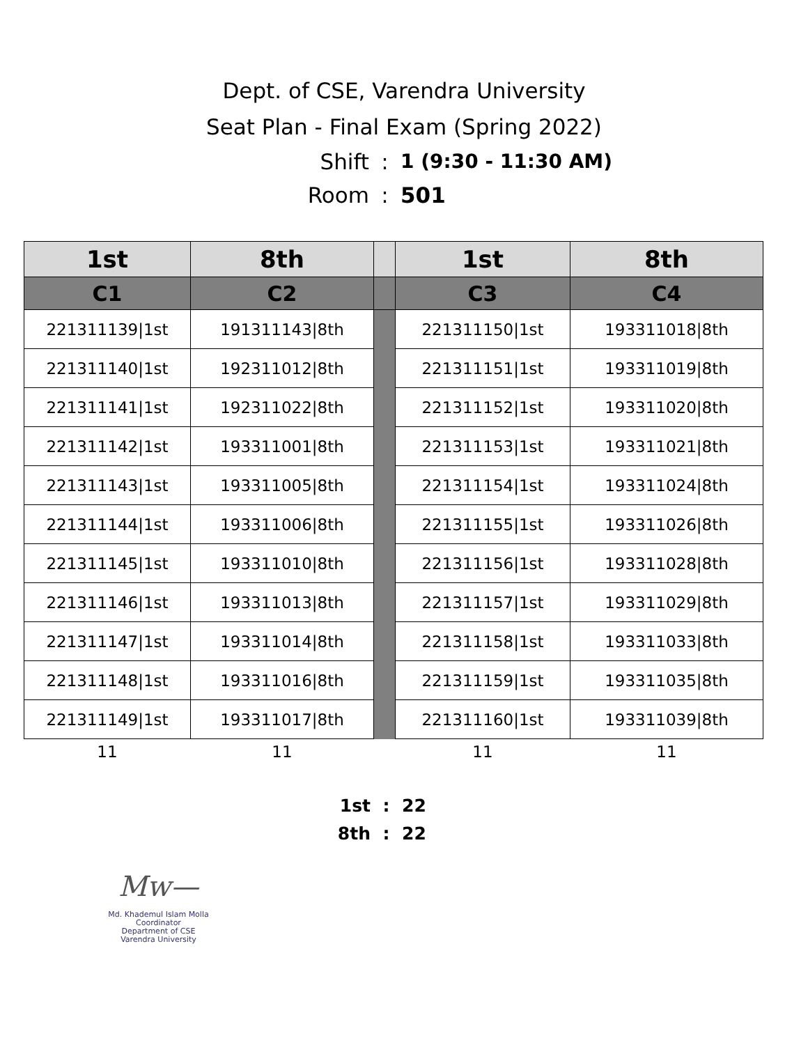Dept. of CSE, Varendra University
Seat Plan - Final Exam (Spring 2022)
Shift: 1 (9:30 - 11:30 AM)
Room: 501
| 1st | 8th | | 1st | 8th |
| --- | --- | --- | --- | --- |
| C1 | C2 | | C3 | C4 |
| 221311139/1st | 191311143/8th | | 221311150/1st | 193311018/8th |
| 221311140/1st | 192311012/8th | | 221311151/1st | 193311019/8th |
| 221311141/1st | 192311022/8th | | 221311152/1st | 193311020/8th |
| 221311142/1st | 193311001/8th | | 221311153/1st | 193311021/8th |
| 221311143/1st | 193311005/8th | | 221311154/1st | 193311024/8th |
| 221311144/1st | 193311006/8th | | 221311155/1st | 193311026/8th |
| 221311145/1st | 193311010/8th | | 221311156/1st | 193311028/8th |
| 221311146/1st | 193311013/8th | | 221311157/1st | 193311029/8th |
| 221311147/1st | 193311014/8th | | 221311158/1st | 193311033/8th |
| 221311148/1st | 193311016/8th | | 221311159/1st | 193311035/8th |
| 221311149/1st | 193311017/8th | | 221311160/1st | 193311039/8th |
| 11 | 11 | | 11 | 11 |
1st: 22
8th: 22
Mw—
Md. Khademul Islam Molla
Coordinator
Department of CSE
Varendra University